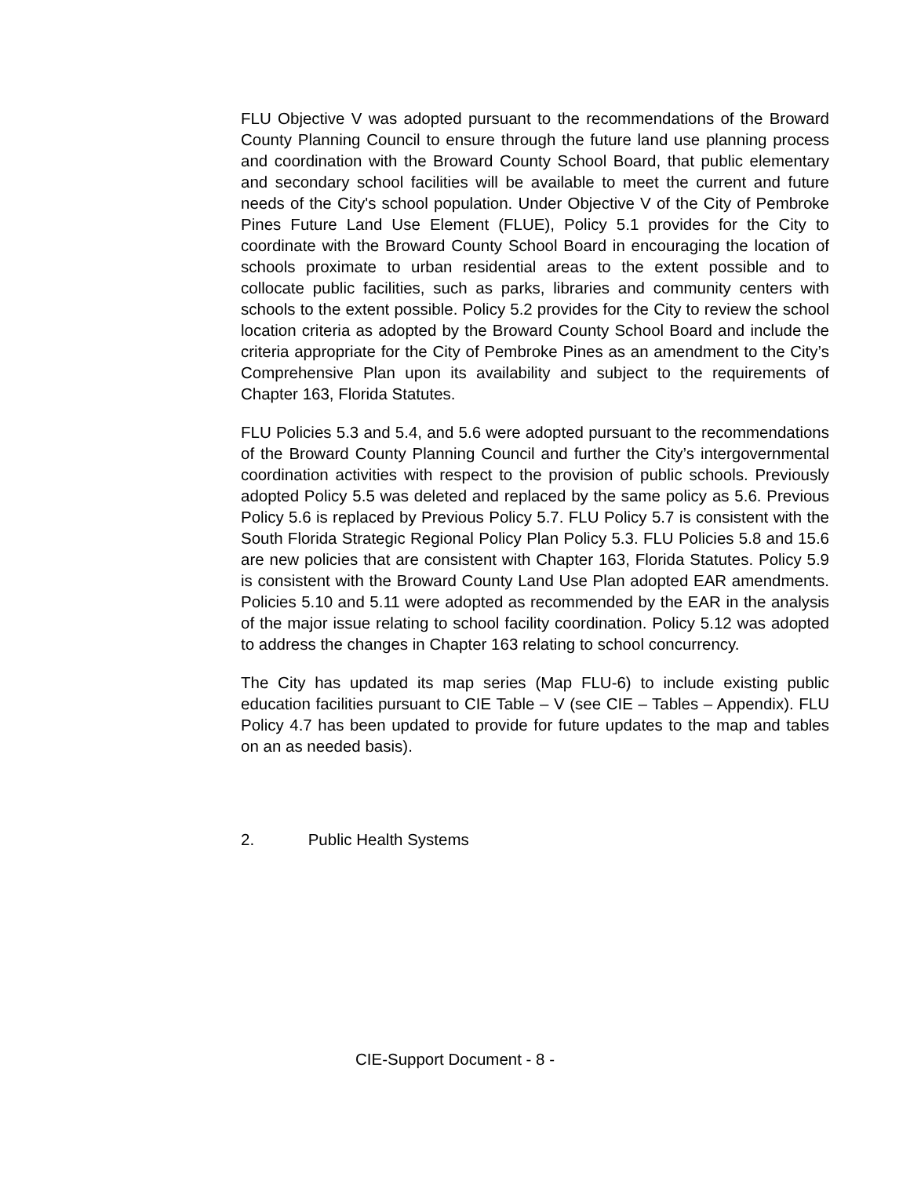FLU Objective V was adopted pursuant to the recommendations of the Broward County Planning Council to ensure through the future land use planning process and coordination with the Broward County School Board, that public elementary and secondary school facilities will be available to meet the current and future needs of the City's school population. Under Objective V of the City of Pembroke Pines Future Land Use Element (FLUE), Policy 5.1 provides for the City to coordinate with the Broward County School Board in encouraging the location of schools proximate to urban residential areas to the extent possible and to collocate public facilities, such as parks, libraries and community centers with schools to the extent possible. Policy 5.2 provides for the City to review the school location criteria as adopted by the Broward County School Board and include the criteria appropriate for the City of Pembroke Pines as an amendment to the City’s Comprehensive Plan upon its availability and subject to the requirements of Chapter 163, Florida Statutes.
FLU Policies 5.3 and 5.4, and 5.6 were adopted pursuant to the recommendations of the Broward County Planning Council and further the City’s intergovernmental coordination activities with respect to the provision of public schools. Previously adopted Policy 5.5 was deleted and replaced by the same policy as 5.6. Previous Policy 5.6 is replaced by Previous Policy 5.7. FLU Policy 5.7 is consistent with the South Florida Strategic Regional Policy Plan Policy 5.3. FLU Policies 5.8 and 15.6 are new policies that are consistent with Chapter 163, Florida Statutes. Policy 5.9 is consistent with the Broward County Land Use Plan adopted EAR amendments. Policies 5.10 and 5.11 were adopted as recommended by the EAR in the analysis of the major issue relating to school facility coordination. Policy 5.12 was adopted to address the changes in Chapter 163 relating to school concurrency.
The City has updated its map series (Map FLU-6) to include existing public education facilities pursuant to CIE Table – V (see CIE – Tables – Appendix). FLU Policy 4.7 has been updated to provide for future updates to the map and tables on an as needed basis).
2. Public Health Systems
CIE-Support Document - 8 -